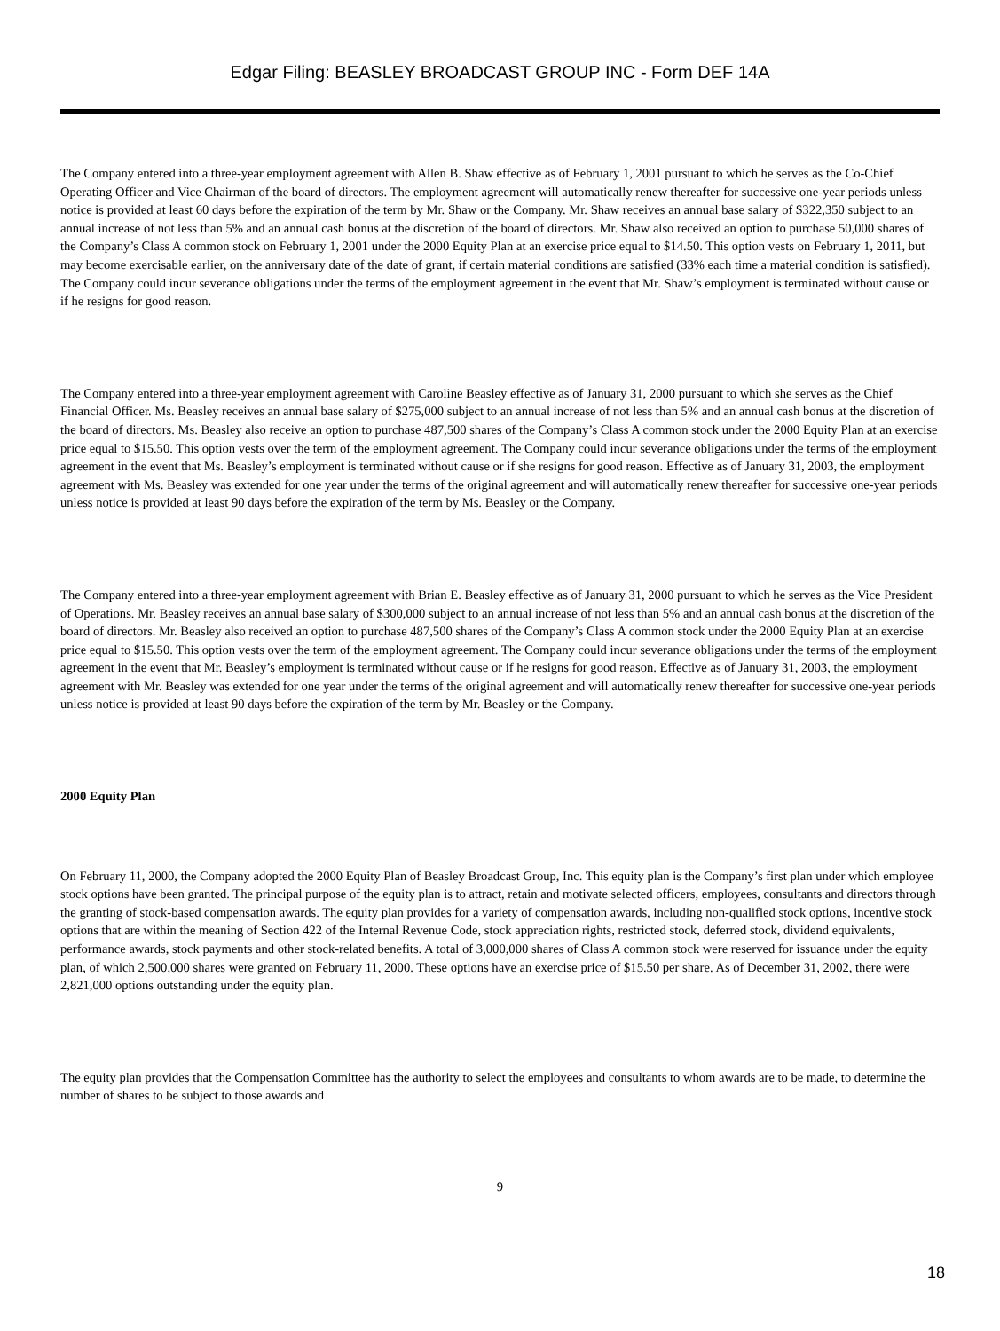Edgar Filing: BEASLEY BROADCAST GROUP INC - Form DEF 14A
The Company entered into a three-year employment agreement with Allen B. Shaw effective as of February 1, 2001 pursuant to which he serves as the Co-Chief Operating Officer and Vice Chairman of the board of directors. The employment agreement will automatically renew thereafter for successive one-year periods unless notice is provided at least 60 days before the expiration of the term by Mr. Shaw or the Company. Mr. Shaw receives an annual base salary of $322,350 subject to an annual increase of not less than 5% and an annual cash bonus at the discretion of the board of directors. Mr. Shaw also received an option to purchase 50,000 shares of the Company’s Class A common stock on February 1, 2001 under the 2000 Equity Plan at an exercise price equal to $14.50. This option vests on February 1, 2011, but may become exercisable earlier, on the anniversary date of the date of grant, if certain material conditions are satisfied (33% each time a material condition is satisfied). The Company could incur severance obligations under the terms of the employment agreement in the event that Mr. Shaw’s employment is terminated without cause or if he resigns for good reason.
The Company entered into a three-year employment agreement with Caroline Beasley effective as of January 31, 2000 pursuant to which she serves as the Chief Financial Officer. Ms. Beasley receives an annual base salary of $275,000 subject to an annual increase of not less than 5% and an annual cash bonus at the discretion of the board of directors. Ms. Beasley also receive an option to purchase 487,500 shares of the Company’s Class A common stock under the 2000 Equity Plan at an exercise price equal to $15.50. This option vests over the term of the employment agreement. The Company could incur severance obligations under the terms of the employment agreement in the event that Ms. Beasley’s employment is terminated without cause or if she resigns for good reason. Effective as of January 31, 2003, the employment agreement with Ms. Beasley was extended for one year under the terms of the original agreement and will automatically renew thereafter for successive one-year periods unless notice is provided at least 90 days before the expiration of the term by Ms. Beasley or the Company.
The Company entered into a three-year employment agreement with Brian E. Beasley effective as of January 31, 2000 pursuant to which he serves as the Vice President of Operations. Mr. Beasley receives an annual base salary of $300,000 subject to an annual increase of not less than 5% and an annual cash bonus at the discretion of the board of directors. Mr. Beasley also received an option to purchase 487,500 shares of the Company’s Class A common stock under the 2000 Equity Plan at an exercise price equal to $15.50. This option vests over the term of the employment agreement. The Company could incur severance obligations under the terms of the employment agreement in the event that Mr. Beasley’s employment is terminated without cause or if he resigns for good reason. Effective as of January 31, 2003, the employment agreement with Mr. Beasley was extended for one year under the terms of the original agreement and will automatically renew thereafter for successive one-year periods unless notice is provided at least 90 days before the expiration of the term by Mr. Beasley or the Company.
2000 Equity Plan
On February 11, 2000, the Company adopted the 2000 Equity Plan of Beasley Broadcast Group, Inc. This equity plan is the Company’s first plan under which employee stock options have been granted. The principal purpose of the equity plan is to attract, retain and motivate selected officers, employees, consultants and directors through the granting of stock-based compensation awards. The equity plan provides for a variety of compensation awards, including non-qualified stock options, incentive stock options that are within the meaning of Section 422 of the Internal Revenue Code, stock appreciation rights, restricted stock, deferred stock, dividend equivalents, performance awards, stock payments and other stock-related benefits. A total of 3,000,000 shares of Class A common stock were reserved for issuance under the equity plan, of which 2,500,000 shares were granted on February 11, 2000. These options have an exercise price of $15.50 per share. As of December 31, 2002, there were 2,821,000 options outstanding under the equity plan.
The equity plan provides that the Compensation Committee has the authority to select the employees and consultants to whom awards are to be made, to determine the number of shares to be subject to those awards and
9
18